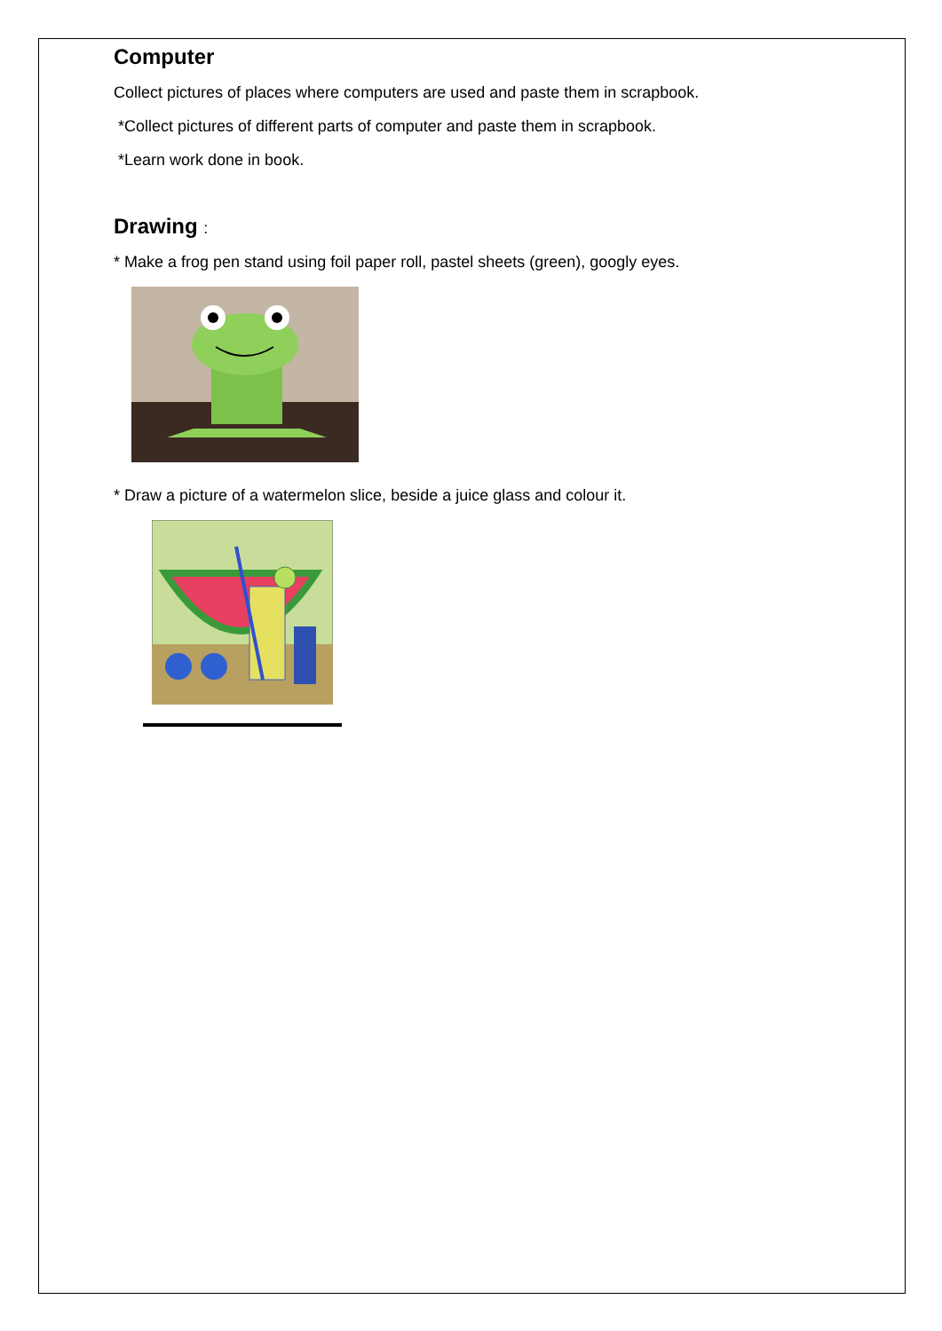Computer
Collect pictures of places where computers are used and paste them in scrapbook.
*Collect pictures of different parts of computer and paste them in scrapbook.
*Learn work done in book.
Drawing :
* Make a frog pen stand using foil paper roll, pastel sheets (green), googly eyes.
* Draw a picture of a watermelon slice, beside a juice glass and colour it.